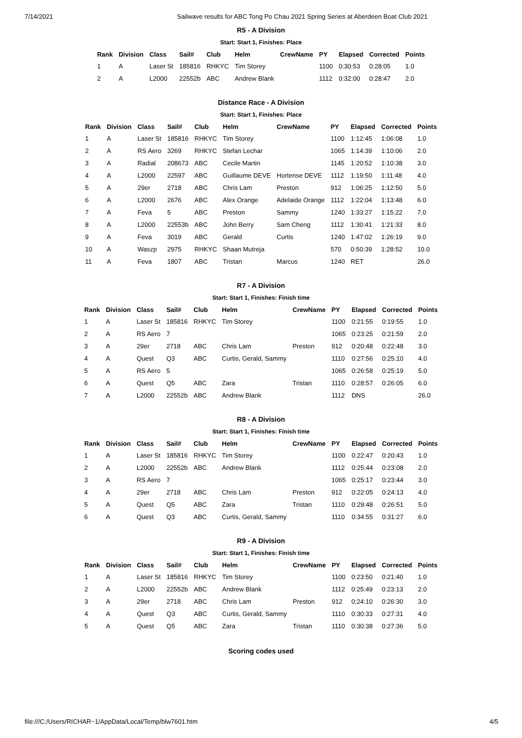7/14/2021 Sailwave results for ABC Tong Po Chau 2021 Spring Series at Aberdeen Boat Club 2021
R5 - A Division
Start: Start 1, Finishes: Place
| Rank | Division | Class | Sail# | Club | Helm | CrewName | PY | Elapsed | Corrected | Points |
| --- | --- | --- | --- | --- | --- | --- | --- | --- | --- | --- |
| 1 | A | Laser St | 185816 | RHKYC | Tim Storey | | 1100 | 0:30:53 | 0:28:05 | 1.0 |
| 2 | A | L2000 | 22552b | ABC | Andrew Blank | | 1112 | 0:32:00 | 0:28:47 | 2.0 |
Distance Race - A Division
Start: Start 1, Finishes: Place
| Rank | Division | Class | Sail# | Club | Helm | CrewName | PY | Elapsed | Corrected | Points |
| --- | --- | --- | --- | --- | --- | --- | --- | --- | --- | --- |
| 1 | A | Laser St | 185816 | RHKYC | Tim Storey | | 1100 | 1:12:45 | 1:06:08 | 1.0 |
| 2 | A | RS Aero | 3269 | RHKYC | Stefan Lechar | | 1065 | 1:14:39 | 1:10:06 | 2.0 |
| 3 | A | Radial | 208673 | ABC | Cecile Martin | | 1145 | 1:20:52 | 1:10:38 | 3.0 |
| 4 | A | L2000 | 22597 | ABC | Guillaume DEVE | Hortense DEVE | 1112 | 1:19:50 | 1:11:48 | 4.0 |
| 5 | A | 29er | 2718 | ABC | Chris Lam | Preston | 912 | 1:06:25 | 1:12:50 | 5.0 |
| 6 | A | L2000 | 2676 | ABC | Alex Orange | Adelaide Orange | 1112 | 1:22:04 | 1:13:48 | 6.0 |
| 7 | A | Feva | 5 | ABC | Preston | Sammy | 1240 | 1:33:27 | 1:15:22 | 7.0 |
| 8 | A | L2000 | 22553b | ABC | John Berry | Sam Cheng | 1112 | 1:30:41 | 1:21:33 | 8.0 |
| 9 | A | Feva | 3019 | ABC | Gerald | Curtis | 1240 | 1:47:02 | 1:26:19 | 9.0 |
| 10 | A | Waszp | 2975 | RHKYC | Shaan Mutreja | | 570 | 0:50:39 | 1:28:52 | 10.0 |
| 11 | A | Feva | 1807 | ABC | Tristan | Marcus | 1240 | RET | | 26.0 |
R7 - A Division
Start: Start 1, Finishes: Finish time
| Rank | Division | Class | Sail# | Club | Helm | CrewName | PY | Elapsed | Corrected | Points |
| --- | --- | --- | --- | --- | --- | --- | --- | --- | --- | --- |
| 1 | A | Laser St | 185816 | RHKYC | Tim Storey | | 1100 | 0:21:55 | 0:19:55 | 1.0 |
| 2 | A | RS Aero | 7 | | | | 1065 | 0:23:25 | 0:21:59 | 2.0 |
| 3 | A | 29er | 2718 | ABC | Chris Lam | Preston | 912 | 0:20:48 | 0:22:48 | 3.0 |
| 4 | A | Quest | Q3 | ABC | Curtis, Gerald, Sammy | | 1110 | 0:27:56 | 0:25:10 | 4.0 |
| 5 | A | RS Aero | 5 | | | | 1065 | 0:26:58 | 0:25:19 | 5.0 |
| 6 | A | Quest | Q5 | ABC | Zara | Tristan | 1110 | 0:28:57 | 0:26:05 | 6.0 |
| 7 | A | L2000 | 22552b | ABC | Andrew Blank | | 1112 | DNS | | 26.0 |
R8 - A Division
Start: Start 1, Finishes: Finish time
| Rank | Division | Class | Sail# | Club | Helm | CrewName | PY | Elapsed | Corrected | Points |
| --- | --- | --- | --- | --- | --- | --- | --- | --- | --- | --- |
| 1 | A | Laser St | 185816 | RHKYC | Tim Storey | | 1100 | 0:22:47 | 0:20:43 | 1.0 |
| 2 | A | L2000 | 22552b | ABC | Andrew Blank | | 1112 | 0:25:44 | 0:23:08 | 2.0 |
| 3 | A | RS Aero | 7 | | | | 1065 | 0:25:17 | 0:23:44 | 3.0 |
| 4 | A | 29er | 2718 | ABC | Chris Lam | Preston | 912 | 0:22:05 | 0:24:13 | 4.0 |
| 5 | A | Quest | Q5 | ABC | Zara | Tristan | 1110 | 0:29:48 | 0:26:51 | 5.0 |
| 6 | A | Quest | Q3 | ABC | Curtis, Gerald, Sammy | | 1110 | 0:34:55 | 0:31:27 | 6.0 |
R9 - A Division
Start: Start 1, Finishes: Finish time
| Rank | Division | Class | Sail# | Club | Helm | CrewName | PY | Elapsed | Corrected | Points |
| --- | --- | --- | --- | --- | --- | --- | --- | --- | --- | --- |
| 1 | A | Laser St | 185816 | RHKYC | Tim Storey | | 1100 | 0:23:50 | 0:21:40 | 1.0 |
| 2 | A | L2000 | 22552b | ABC | Andrew Blank | | 1112 | 0:25:49 | 0:23:13 | 2.0 |
| 3 | A | 29er | 2718 | ABC | Chris Lam | Preston | 912 | 0:24:10 | 0:26:30 | 3.0 |
| 4 | A | Quest | Q3 | ABC | Curtis, Gerald, Sammy | | 1110 | 0:30:33 | 0:27:31 | 4.0 |
| 5 | A | Quest | Q5 | ABC | Zara | Tristan | 1110 | 0:30:38 | 0:27:36 | 5.0 |
Scoring codes used
file:///C:/Users/RICHAR~1/AppData/Local/Temp/blw7601.htm 4/5